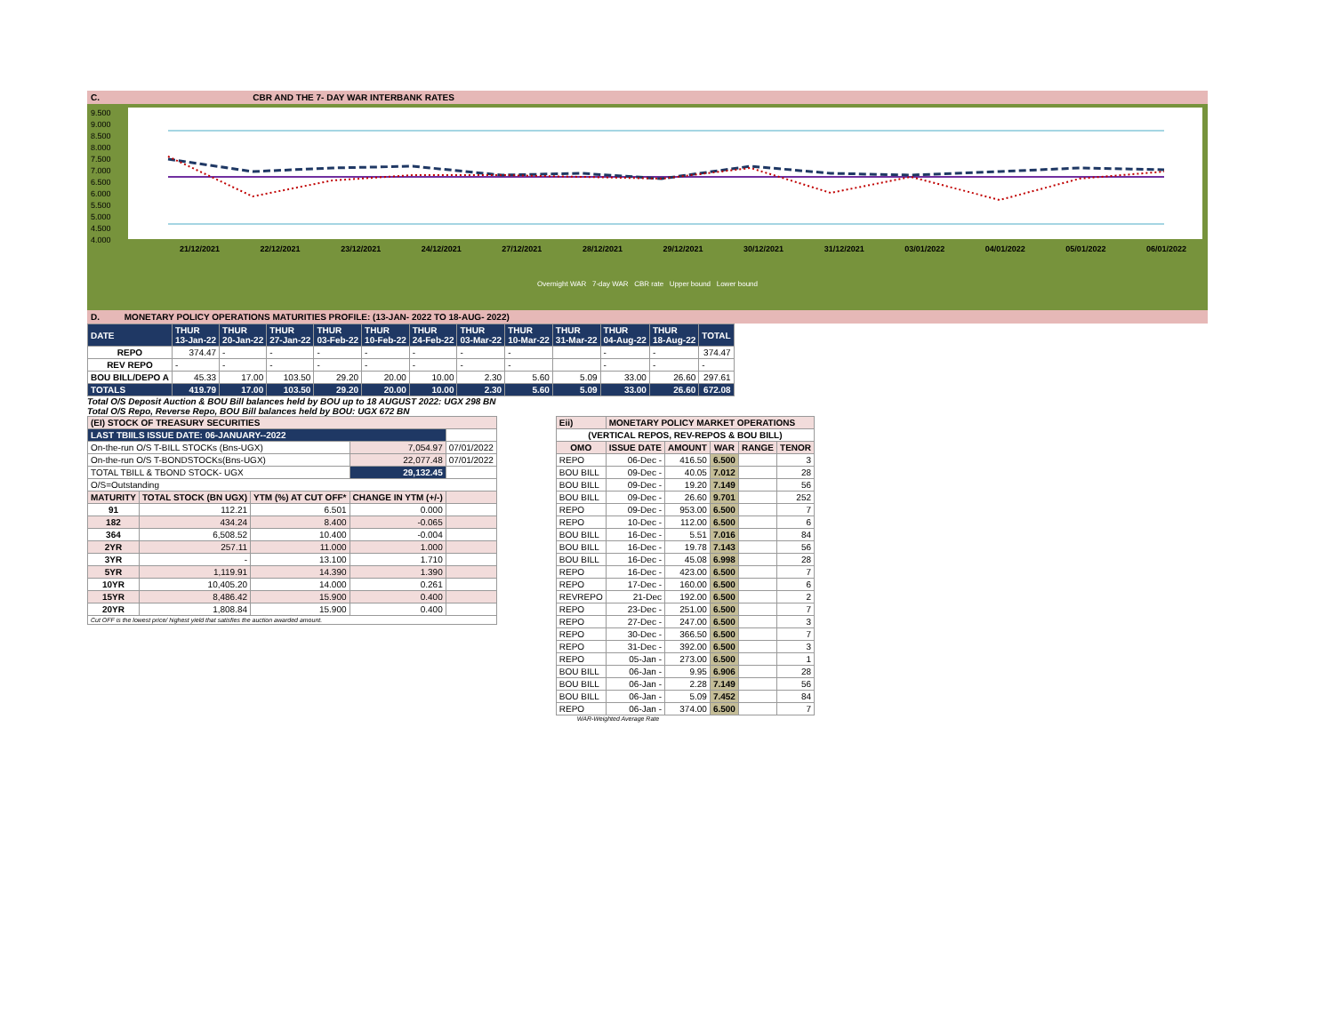C. CBR AND THE 7- DAY WAR INTERBANK RATES
9.500
9.000
8.500
8.000
7.500
7.000
6.500
6.000
5.500
5.000
4.500
4.000
21/12/2021 22/12/2021 23/12/2021 24/12/2021 27/12/2021 28/12/2021 29/12/2021 30/12/2021 31/12/2021 03/01/2022 04/01/2022 05/01/2022 06/01/2022
Overnight WAR 7-day WAR CBR rate Upper bound Lower bound
D. MONETARY POLICY OPERATIONS MATURITIES PROFILE: (13-JAN- 2022 TO 18-AUG- 2022)
| DATE | THUR 13-Jan-22 | THUR 20-Jan-22 | THUR 27-Jan-22 | THUR 03-Feb-22 | THUR 10-Feb-22 | THUR 24-Feb-22 | THUR 03-Mar-22 | THUR 10-Mar-22 | THUR 31-Mar-22 | THUR 04-Aug-22 | THUR 18-Aug-22 | TOTAL |
| REPO | 374.47 | - | - | - | - | - | - | - | | - | - | 374.47 |
| REV REPO | - | - | - | - | - | - | - | - | | - | - | - |
| BOU BILL/DEPO A | 45.33 | 17.00 | 103.50 | 29.20 | 20.00 | 10.00 | 2.30 | 5.60 | 5.09 | 33.00 | 26.60 | 297.61 |
| TOTALS | 419.79 | 17.00 | 103.50 | 29.20 | 20.00 | 10.00 | 2.30 | 5.60 | 5.09 | 33.00 | 26.60 | 672.08 |
Total O/S Deposit Auction & BOU Bill balances held by BOU up to 18 AUGUST 2022: UGX 298 BN
Total O/S Repo, Reverse Repo, BOU Bill balances held by BOU: UGX 672 BN
| (EI) STOCK OF TREASURY SECURITIES | | | | |
| LAST TBIILS ISSUE DATE: 06-JANUARY--2022 | | | | |
| On-the-run O/S T-BILL STOCKs (Bns-UGX) | | | 7,054.97 | 07/01/2022 |
| On-the-run O/S T-BONDSTOCKs(Bns-UGX) | | | 22,077.48 | 07/01/2022 |
| TOTAL TBILL & TBOND STOCK- UGX | | | 29,132.45 | |
| O/S=Outstanding | | | | |
| MATURITY | TOTAL STOCK (BN UGX) | YTM (%) AT CUT OFF* | CHANGE IN YTM (+/-) | |
| 91 | 112.21 | 6.501 | 0.000 | |
| 182 | 434.24 | 8.400 | -0.065 | |
| 364 | 6,508.52 | 10.400 | -0.004 | |
| 2YR | 257.11 | 11.000 | 1.000 | |
| 3YR | - | 13.100 | 1.710 | |
| 5YR | 1,119.91 | 14.390 | 1.390 | |
| 10YR | 10,405.20 | 14.000 | 0.261 | |
| 15YR | 8,486.42 | 15.900 | 0.400 | |
| 20YR | 1,808.84 | 15.900 | 0.400 | |
| Cut OFF is the lowest price/ highest yield that satisfies the auction awarded amount. | | | | |
| Eii) | MONETARY POLICY MARKET OPERATIONS | | | | |
| (VERTICAL REPOS, REV-REPOS & BOU BILL) | | | | | |
| OMO | ISSUE DATE | AMOUNT | WAR | RANGE | TENOR |
| REPO | 06-Dec - | 416.50 | 6.500 | | 3 |
| BOU BILL | 09-Dec - | 40.05 | 7.012 | | 28 |
| BOU BILL | 09-Dec - | 19.20 | 7.149 | | 56 |
| BOU BILL | 09-Dec - | 26.60 | 9.701 | | 252 |
| REPO | 09-Dec - | 953.00 | 6.500 | | 7 |
| REPO | 10-Dec - | 112.00 | 6.500 | | 6 |
| BOU BILL | 16-Dec - | 5.51 | 7.016 | | 84 |
| BOU BILL | 16-Dec - | 19.78 | 7.143 | | 56 |
| BOU BILL | 16-Dec - | 45.08 | 6.998 | | 28 |
| REPO | 16-Dec - | 423.00 | 6.500 | | 7 |
| REPO | 17-Dec - | 160.00 | 6.500 | | 6 |
| REVREPO | 21-Dec | 192.00 | 6.500 | | 2 |
| REPO | 23-Dec - | 251.00 | 6.500 | | 7 |
| REPO | 27-Dec - | 247.00 | 6.500 | | 3 |
| REPO | 30-Dec - | 366.50 | 6.500 | | 7 |
| REPO | 31-Dec - | 392.00 | 6.500 | | 3 |
| REPO | 05-Jan - | 273.00 | 6.500 | | 1 |
| BOU BILL | 06-Jan - | 9.95 | 6.906 | | 28 |
| BOU BILL | 06-Jan - | 2.28 | 7.149 | | 56 |
| BOU BILL | 06-Jan - | 5.09 | 7.452 | | 84 |
| REPO | 06-Jan - | 374.00 | 6.500 | | 7 |
WAR-Weighted Average Rate